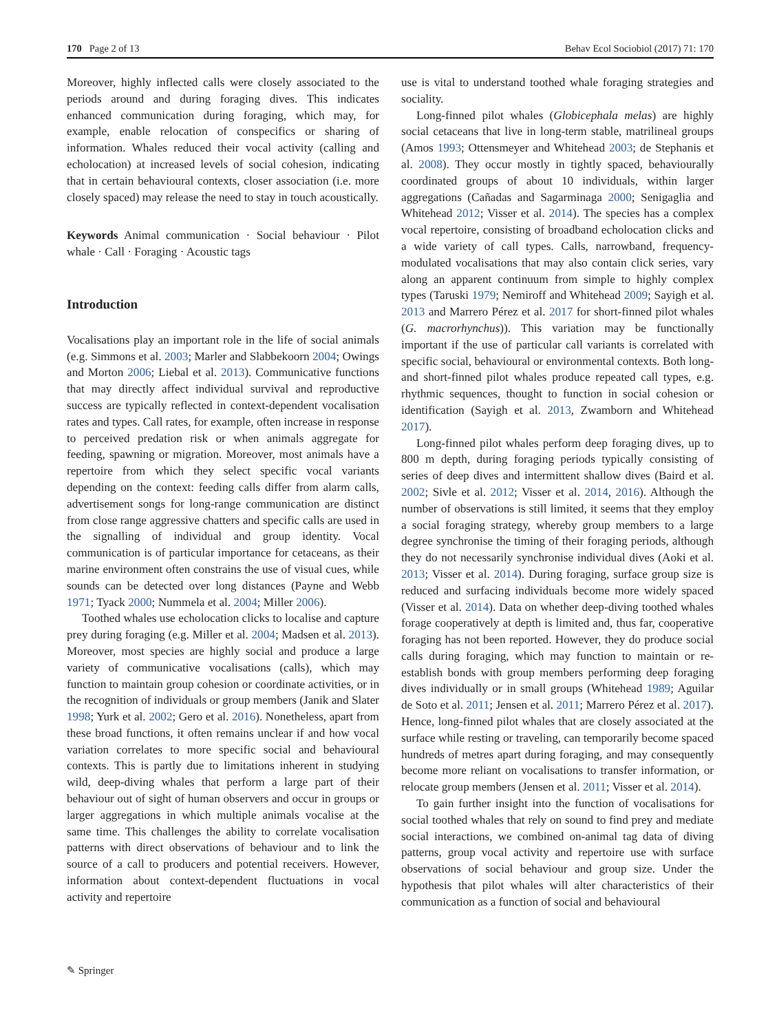170 Page 2 of 13 Behav Ecol Sociobiol (2017) 71: 170
Moreover, highly inflected calls were closely associated to the periods around and during foraging dives. This indicates enhanced communication during foraging, which may, for example, enable relocation of conspecifics or sharing of information. Whales reduced their vocal activity (calling and echolocation) at increased levels of social cohesion, indicating that in certain behavioural contexts, closer association (i.e. more closely spaced) may release the need to stay in touch acoustically.
Keywords Animal communication · Social behaviour · Pilot whale · Call · Foraging · Acoustic tags
Introduction
Vocalisations play an important role in the life of social animals (e.g. Simmons et al. 2003; Marler and Slabbekoorn 2004; Owings and Morton 2006; Liebal et al. 2013). Communicative functions that may directly affect individual survival and reproductive success are typically reflected in context-dependent vocalisation rates and types. Call rates, for example, often increase in response to perceived predation risk or when animals aggregate for feeding, spawning or migration. Moreover, most animals have a repertoire from which they select specific vocal variants depending on the context: feeding calls differ from alarm calls, advertisement songs for long-range communication are distinct from close range aggressive chatters and specific calls are used in the signalling of individual and group identity. Vocal communication is of particular importance for cetaceans, as their marine environment often constrains the use of visual cues, while sounds can be detected over long distances (Payne and Webb 1971; Tyack 2000; Nummela et al. 2004; Miller 2006).
Toothed whales use echolocation clicks to localise and capture prey during foraging (e.g. Miller et al. 2004; Madsen et al. 2013). Moreover, most species are highly social and produce a large variety of communicative vocalisations (calls), which may function to maintain group cohesion or coordinate activities, or in the recognition of individuals or group members (Janik and Slater 1998; Yurk et al. 2002; Gero et al. 2016). Nonetheless, apart from these broad functions, it often remains unclear if and how vocal variation correlates to more specific social and behavioural contexts. This is partly due to limitations inherent in studying wild, deep-diving whales that perform a large part of their behaviour out of sight of human observers and occur in groups or larger aggregations in which multiple animals vocalise at the same time. This challenges the ability to correlate vocalisation patterns with direct observations of behaviour and to link the source of a call to producers and potential receivers. However, information about context-dependent fluctuations in vocal activity and repertoire
use is vital to understand toothed whale foraging strategies and sociality.
Long-finned pilot whales (Globicephala melas) are highly social cetaceans that live in long-term stable, matrilineal groups (Amos 1993; Ottensmeyer and Whitehead 2003; de Stephanis et al. 2008). They occur mostly in tightly spaced, behaviourally coordinated groups of about 10 individuals, within larger aggregations (Cañadas and Sagarminaga 2000; Senigaglia and Whitehead 2012; Visser et al. 2014). The species has a complex vocal repertoire, consisting of broadband echolocation clicks and a wide variety of call types. Calls, narrowband, frequency-modulated vocalisations that may also contain click series, vary along an apparent continuum from simple to highly complex types (Taruski 1979; Nemiroff and Whitehead 2009; Sayigh et al. 2013 and Marrero Pérez et al. 2017 for short-finned pilot whales (G. macrorhynchus)). This variation may be functionally important if the use of particular call variants is correlated with specific social, behavioural or environmental contexts. Both long- and short-finned pilot whales produce repeated call types, e.g. rhythmic sequences, thought to function in social cohesion or identification (Sayigh et al. 2013, Zwamborn and Whitehead 2017).
Long-finned pilot whales perform deep foraging dives, up to 800 m depth, during foraging periods typically consisting of series of deep dives and intermittent shallow dives (Baird et al. 2002; Sivle et al. 2012; Visser et al. 2014, 2016). Although the number of observations is still limited, it seems that they employ a social foraging strategy, whereby group members to a large degree synchronise the timing of their foraging periods, although they do not necessarily synchronise individual dives (Aoki et al. 2013; Visser et al. 2014). During foraging, surface group size is reduced and surfacing individuals become more widely spaced (Visser et al. 2014). Data on whether deep-diving toothed whales forage cooperatively at depth is limited and, thus far, cooperative foraging has not been reported. However, they do produce social calls during foraging, which may function to maintain or re-establish bonds with group members performing deep foraging dives individually or in small groups (Whitehead 1989; Aguilar de Soto et al. 2011; Jensen et al. 2011; Marrero Pérez et al. 2017). Hence, long-finned pilot whales that are closely associated at the surface while resting or traveling, can temporarily become spaced hundreds of metres apart during foraging, and may consequently become more reliant on vocalisations to transfer information, or relocate group members (Jensen et al. 2011; Visser et al. 2014).
To gain further insight into the function of vocalisations for social toothed whales that rely on sound to find prey and mediate social interactions, we combined on-animal tag data of diving patterns, group vocal activity and repertoire use with surface observations of social behaviour and group size. Under the hypothesis that pilot whales will alter characteristics of their communication as a function of social and behavioural
✎ Springer